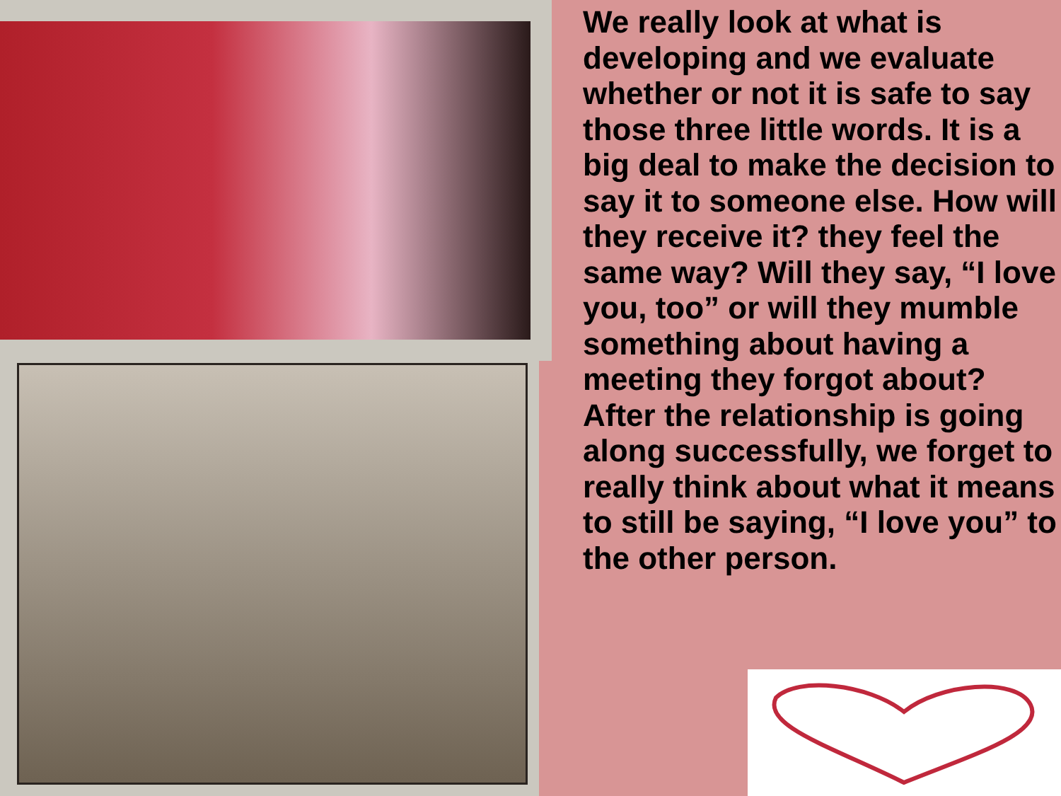We really look at what is developing and we evaluate whether or not it is safe to say those three little words. It is a big deal to make the decision to say it to someone else. How will they receive it? they feel the same way? Will they say, “I love you, too” or will they mumble something about having a meeting they forgot about? After the relationship is going along successfully, we forget to really think about what it means to still be saying, “I love you” to the other person.